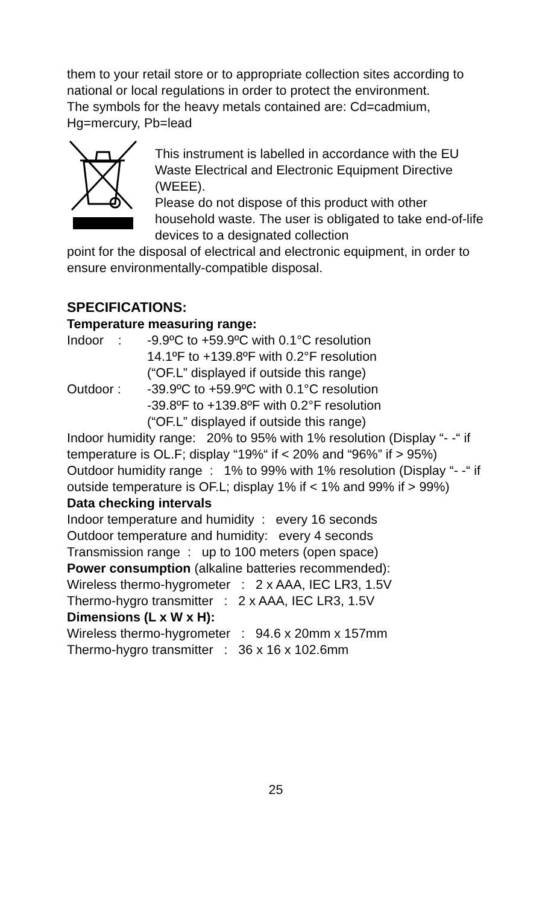them to your retail store or to appropriate collection sites according to national or local regulations in order to protect the environment.
The symbols for the heavy metals contained are: Cd=cadmium, Hg=mercury, Pb=lead
This instrument is labelled in accordance with the EU Waste Electrical and Electronic Equipment Directive (WEEE).
Please do not dispose of this product with other household waste. The user is obligated to take end-of-life devices to a designated collection
point for the disposal of electrical and electronic equipment, in order to ensure environmentally-compatible disposal.
SPECIFICATIONS:
Temperature measuring range:
Indoor : -9.9ºC to +59.9ºC with 0.1°C resolution
14.1ºF to +139.8ºF with 0.2°F resolution
(“OF.L” displayed if outside this range)
Outdoor : -39.9ºC to +59.9ºC with 0.1°C resolution
-39.8ºF to +139.8ºF with 0.2°F resolution
(“OF.L” displayed if outside this range)
Indoor humidity range: 20% to 95% with 1% resolution (Display “- -“ if temperature is OL.F; display “19%“ if < 20% and “96%” if > 95%)
Outdoor humidity range : 1% to 99% with 1% resolution (Display “- -“ if outside temperature is OF.L; display 1% if < 1% and 99% if > 99%)
Data checking intervals
Indoor temperature and humidity : every 16 seconds
Outdoor temperature and humidity: every 4 seconds
Transmission range : up to 100 meters (open space)
Power consumption (alkaline batteries recommended):
Wireless thermo-hygrometer : 2 x AAA, IEC LR3, 1.5V
Thermo-hygro transmitter : 2 x AAA, IEC LR3, 1.5V
Dimensions (L x W x H):
Wireless thermo-hygrometer : 94.6 x 20mm x 157mm
Thermo-hygro transmitter : 36 x 16 x 102.6mm
25